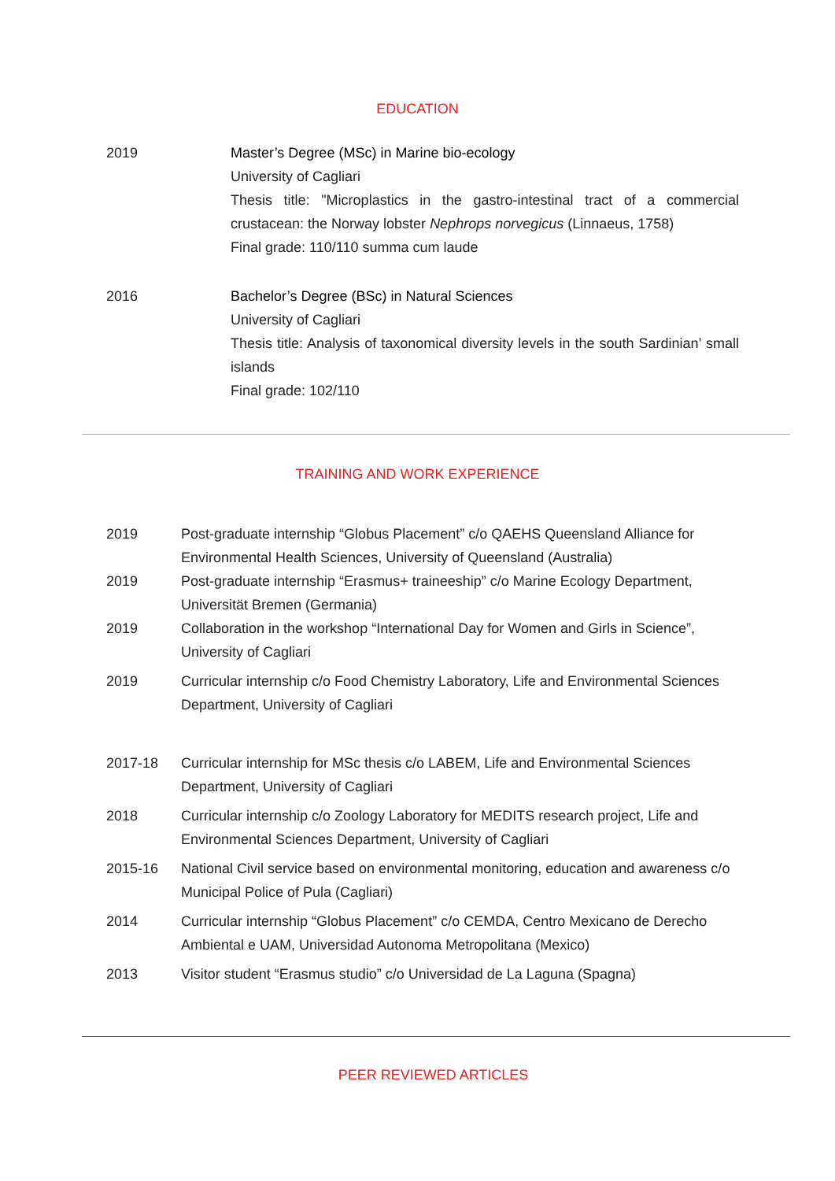EDUCATION
2019 Master’s Degree (MSc) in Marine bio-ecology
University of Cagliari
Thesis title: "Microplastics in the gastro-intestinal tract of a commercial crustacean: the Norway lobster Nephrops norvegicus (Linnaeus, 1758)
Final grade: 110/110 summa cum laude
2016 Bachelor’s Degree (BSc) in Natural Sciences
University of Cagliari
Thesis title: Analysis of taxonomical diversity levels in the south Sardinian’ small islands
Final grade: 102/110
TRAINING AND WORK EXPERIENCE
2019 Post-graduate internship “Globus Placement” c/o QAEHS Queensland Alliance for Environmental Health Sciences, University of Queensland (Australia)
2019 Post-graduate internship “Erasmus+ traineeship” c/o Marine Ecology Department, Universität Bremen (Germania)
2019 Collaboration in the workshop “International Day for Women and Girls in Science”, University of Cagliari
2019 Curricular internship c/o Food Chemistry Laboratory, Life and Environmental Sciences Department, University of Cagliari
2017-18 Curricular internship for MSc thesis c/o LABEM, Life and Environmental Sciences Department, University of Cagliari
2018 Curricular internship c/o Zoology Laboratory for MEDITS research project, Life and Environmental Sciences Department, University of Cagliari
2015-16 National Civil service based on environmental monitoring, education and awareness c/o Municipal Police of Pula (Cagliari)
2014 Curricular internship “Globus Placement” c/o CEMDA, Centro Mexicano de Derecho Ambiental e UAM, Universidad Autonoma Metropolitana (Mexico)
2013 Visitor student “Erasmus studio” c/o Universidad de La Laguna (Spagna)
PEER REVIEWED ARTICLES